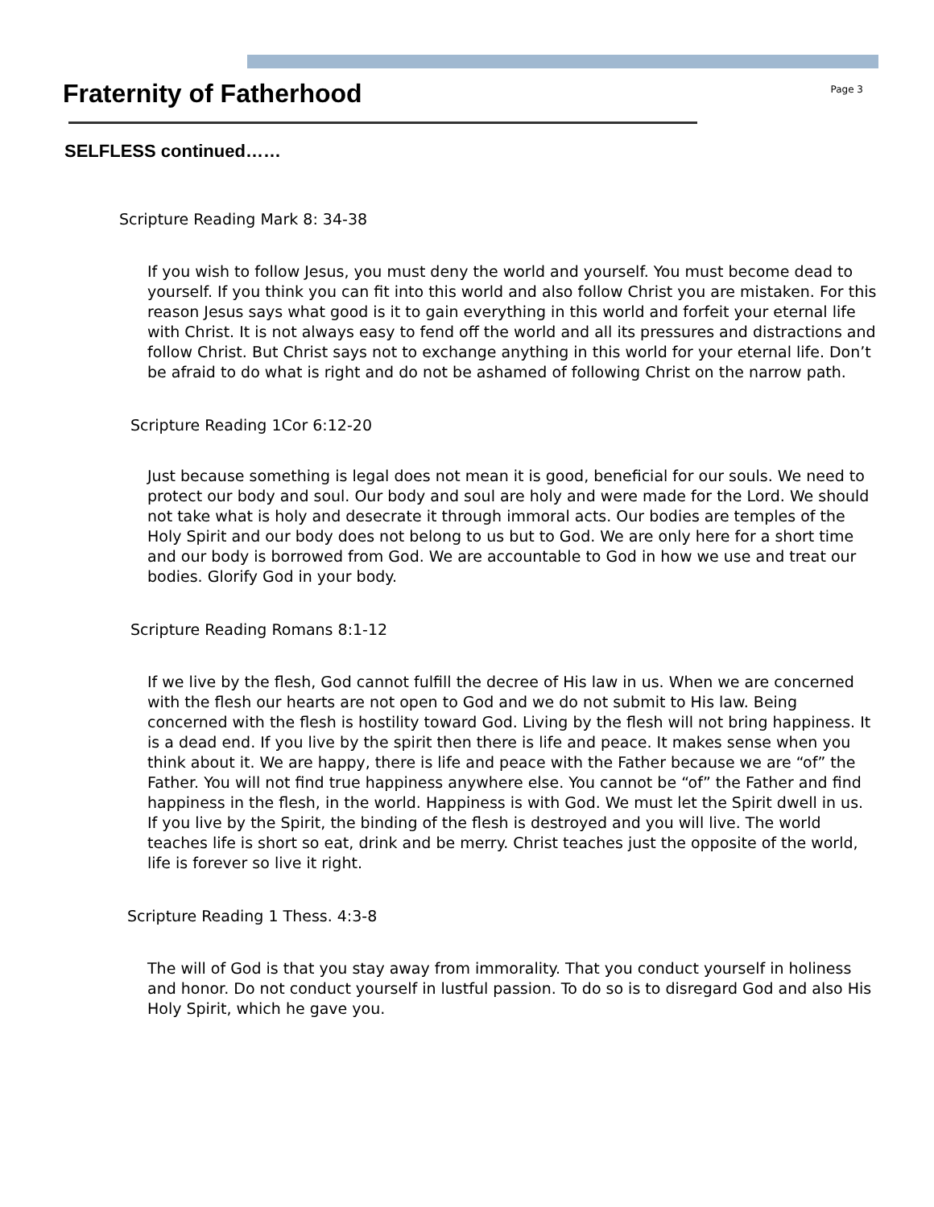Fraternity of Fatherhood
Page 3
SELFLESS continued……
Scripture Reading Mark 8: 34-38
If you wish to follow Jesus, you must deny the world and yourself. You must become dead to yourself. If you think you can fit into this world and also follow Christ you are mistaken. For this reason Jesus says what good is it to gain everything in this world and forfeit your eternal life with Christ. It is not always easy to fend off the world and all its pressures and distractions and follow Christ. But Christ says not to exchange anything in this world for your eternal life. Don’t be afraid to do what is right and do not be ashamed of following Christ on the narrow path.
Scripture Reading 1Cor 6:12-20
Just because something is legal does not mean it is good, beneficial for our souls. We need to protect our body and soul. Our body and soul are holy and were made for the Lord. We should not take what is holy and desecrate it through immoral acts. Our bodies are temples of the Holy Spirit and our body does not belong to us but to God. We are only here for a short time and our body is borrowed from God. We are accountable to God in how we use and treat our bodies. Glorify God in your body.
Scripture Reading Romans 8:1-12
If we live by the flesh, God cannot fulfill the decree of His law in us. When we are concerned with the flesh our hearts are not open to God and we do not submit to His law. Being concerned with the flesh is hostility toward God. Living by the flesh will not bring happiness. It is a dead end. If you live by the spirit then there is life and peace. It makes sense when you think about it. We are happy, there is life and peace with the Father because we are “of” the Father. You will not find true happiness anywhere else. You cannot be “of” the Father and find happiness in the flesh, in the world. Happiness is with God. We must let the Spirit dwell in us. If you live by the Spirit, the binding of the flesh is destroyed and you will live. The world teaches life is short so eat, drink and be merry. Christ teaches just the opposite of the world, life is forever so live it right.
Scripture Reading 1 Thess. 4:3-8
The will of God is that you stay away from immorality. That you conduct yourself in holiness and honor. Do not conduct yourself in lustful passion. To do so is to disregard God and also His Holy Spirit, which he gave you.